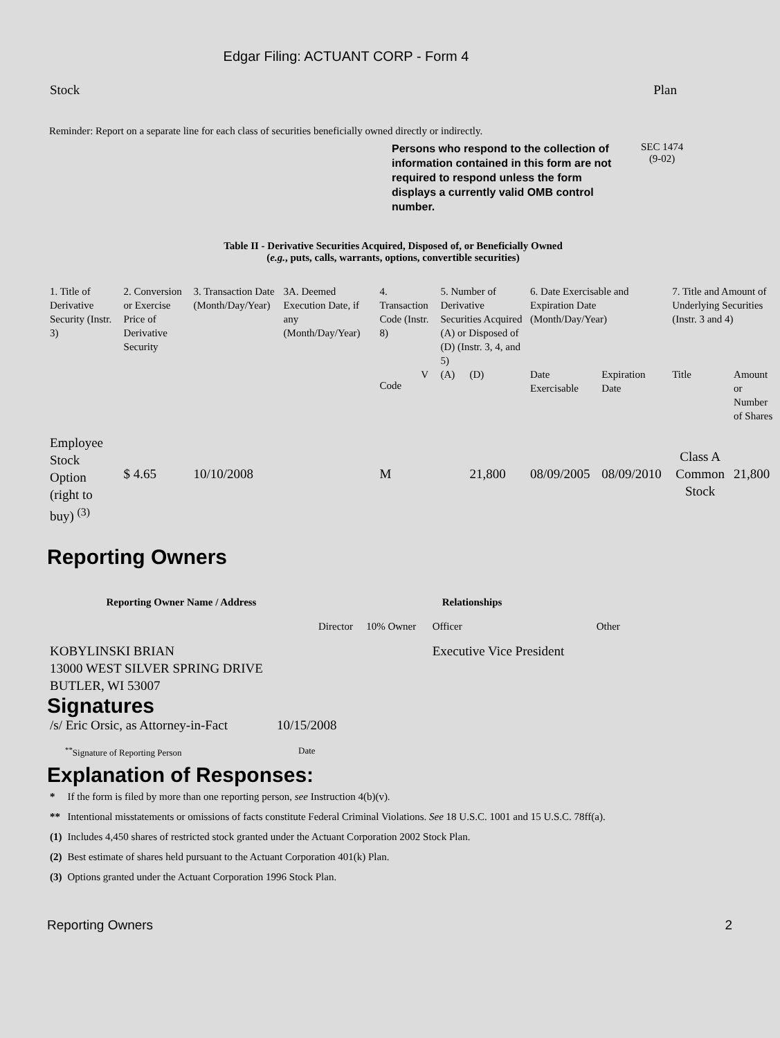Edgar Filing: ACTUANT CORP - Form 4
| Stock | Plan |
Reminder: Report on a separate line for each class of securities beneficially owned directly or indirectly.
Persons who respond to the collection of information contained in this form are not required to respond unless the form displays a currently valid OMB control number.
SEC 1474
(9-02)
Table II - Derivative Securities Acquired, Disposed of, or Beneficially Owned
(e.g., puts, calls, warrants, options, convertible securities)
| 1. Title of Derivative Security (Instr. 3) | 2. Conversion or Exercise Price of Derivative Security | 3. Transaction Date (Month/Day/Year) | 3A. Deemed Execution Date, if any (Month/Day/Year) | 4. Transaction Code (Instr. 8) | | 5. Number of Derivative Securities Acquired (A) or Disposed of (D) (Instr. 3, 4, and 5) | | 6. Date Exercisable and Expiration Date (Month/Day/Year) | | 7. Title and Amount of Underlying Securities (Instr. 3 and 4) | |
| --- | --- | --- | --- | --- | --- | --- | --- | --- | --- | --- | --- |
| | | | | Code | V | (A) | (D) | Date Exercisable | Expiration Date | Title | Amount or Number of Shares |
| Employee Stock Option (right to buy) <sup>(3)</sup> | $ 4.65 | 10/10/2008 | | M | | | 21,800 | 08/09/2005 | 08/09/2010 | Class A Common Stock | 21,800 |
Reporting Owners
| Reporting Owner Name / Address | Relationships | | | |
| --- | --- | --- | --- | --- |
| | Director | 10% Owner | Officer | Other |
| KOBYLINSKI BRIAN 13000 WEST SILVER SPRING DRIVE BUTLER, WI 53007 | | | Executive Vice President | |
Signatures
| /s/ Eric Orsic, as Attorney-in-Fact | 10/15/2008 |
| <sup>**</sup> Signature of Reporting Person | Date |
Explanation of Responses:
| * | If the form is filed by more than one reporting person, see Instruction 4(b)(v). |
| ** | Intentional misstatements or omissions of facts constitute Federal Criminal Violations. See 18 U.S.C. 1001 and 15 U.S.C. 78ff(a). |
| (1) | Includes 4,450 shares of restricted stock granted under the Actuant Corporation 2002 Stock Plan. |
| (2) | Best estimate of shares held pursuant to the Actuant Corporation 401(k) Plan. |
| (3) | Options granted under the Actuant Corporation 1996 Stock Plan. |
Reporting Owners 2